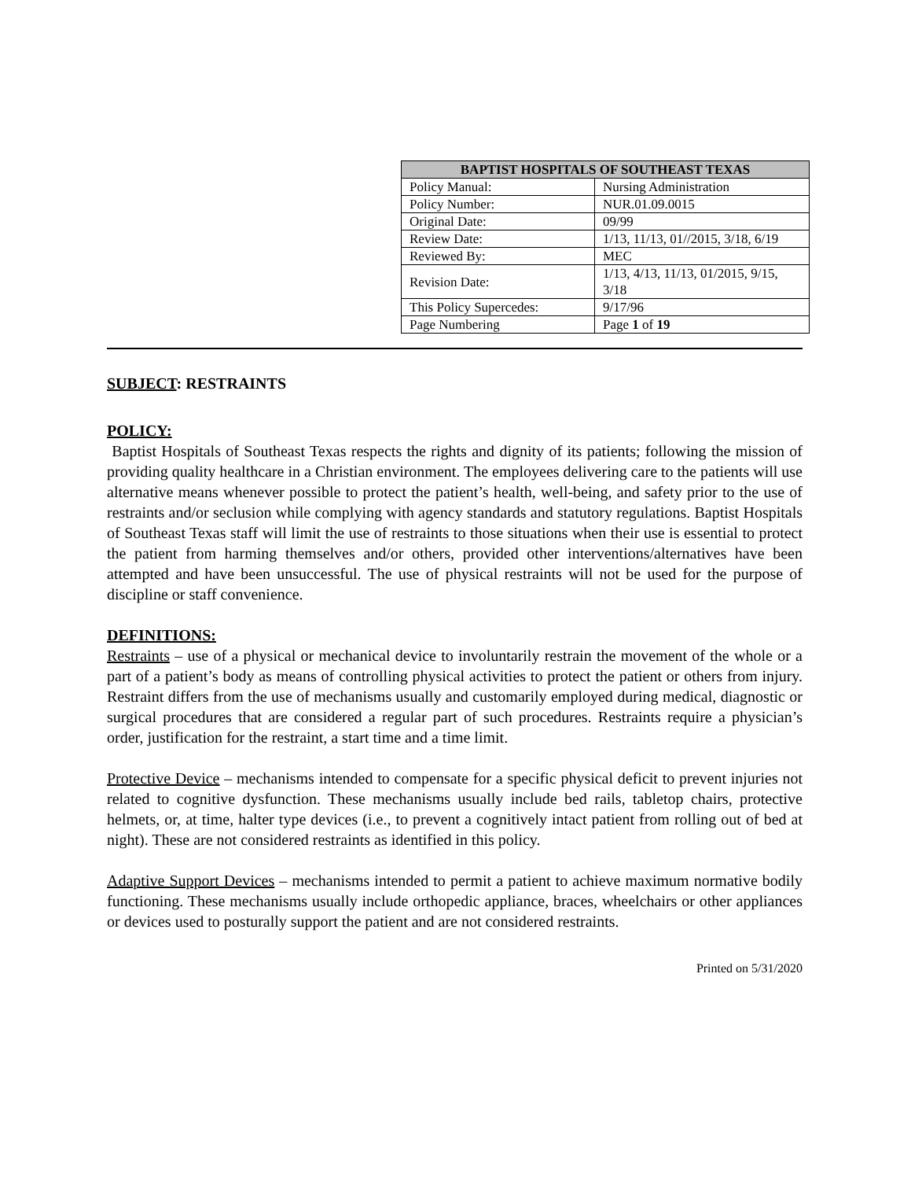| BAPTIST HOSPITALS OF SOUTHEAST TEXAS | |
| --- | --- |
| Policy Manual: | Nursing Administration |
| Policy Number: | NUR.01.09.0015 |
| Original Date: | 09/99 |
| Review Date: | 1/13, 11/13, 01//2015, 3/18, 6/19 |
| Reviewed By: | MEC |
| Revision Date: | 1/13, 4/13, 11/13, 01/2015, 9/15, 3/18 |
| This Policy Supercedes: | 9/17/96 |
| Page Numbering | Page 1 of 19 |
SUBJECT: RESTRAINTS
POLICY:
Baptist Hospitals of Southeast Texas respects the rights and dignity of its patients; following the mission of providing quality healthcare in a Christian environment. The employees delivering care to the patients will use alternative means whenever possible to protect the patient’s health, well-being, and safety prior to the use of restraints and/or seclusion while complying with agency standards and statutory regulations. Baptist Hospitals of Southeast Texas staff will limit the use of restraints to those situations when their use is essential to protect the patient from harming themselves and/or others, provided other interventions/alternatives have been attempted and have been unsuccessful. The use of physical restraints will not be used for the purpose of discipline or staff convenience.
DEFINITIONS:
Restraints – use of a physical or mechanical device to involuntarily restrain the movement of the whole or a part of a patient’s body as means of controlling physical activities to protect the patient or others from injury. Restraint differs from the use of mechanisms usually and customarily employed during medical, diagnostic or surgical procedures that are considered a regular part of such procedures. Restraints require a physician’s order, justification for the restraint, a start time and a time limit.
Protective Device – mechanisms intended to compensate for a specific physical deficit to prevent injuries not related to cognitive dysfunction. These mechanisms usually include bed rails, tabletop chairs, protective helmets, or, at time, halter type devices (i.e., to prevent a cognitively intact patient from rolling out of bed at night). These are not considered restraints as identified in this policy.
Adaptive Support Devices – mechanisms intended to permit a patient to achieve maximum normative bodily functioning. These mechanisms usually include orthopedic appliance, braces, wheelchairs or other appliances or devices used to posturally support the patient and are not considered restraints.
Printed on 5/31/2020